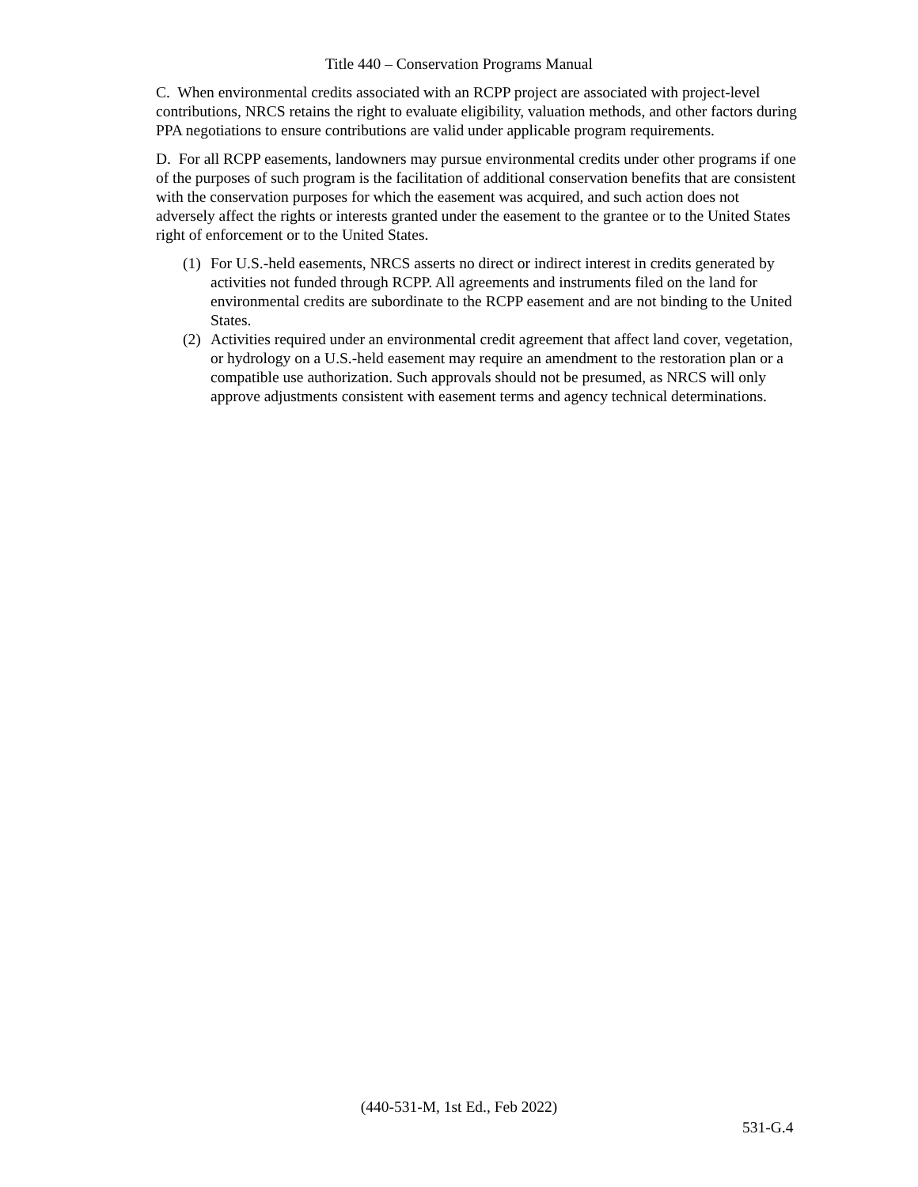Title 440 – Conservation Programs Manual
C. When environmental credits associated with an RCPP project are associated with project-level contributions, NRCS retains the right to evaluate eligibility, valuation methods, and other factors during PPA negotiations to ensure contributions are valid under applicable program requirements.
D. For all RCPP easements, landowners may pursue environmental credits under other programs if one of the purposes of such program is the facilitation of additional conservation benefits that are consistent with the conservation purposes for which the easement was acquired, and such action does not adversely affect the rights or interests granted under the easement to the grantee or to the United States right of enforcement or to the United States.
(1) For U.S.-held easements, NRCS asserts no direct or indirect interest in credits generated by activities not funded through RCPP. All agreements and instruments filed on the land for environmental credits are subordinate to the RCPP easement and are not binding to the United States.
(2) Activities required under an environmental credit agreement that affect land cover, vegetation, or hydrology on a U.S.-held easement may require an amendment to the restoration plan or a compatible use authorization. Such approvals should not be presumed, as NRCS will only approve adjustments consistent with easement terms and agency technical determinations.
(440-531-M, 1st Ed., Feb 2022)
531-G.4